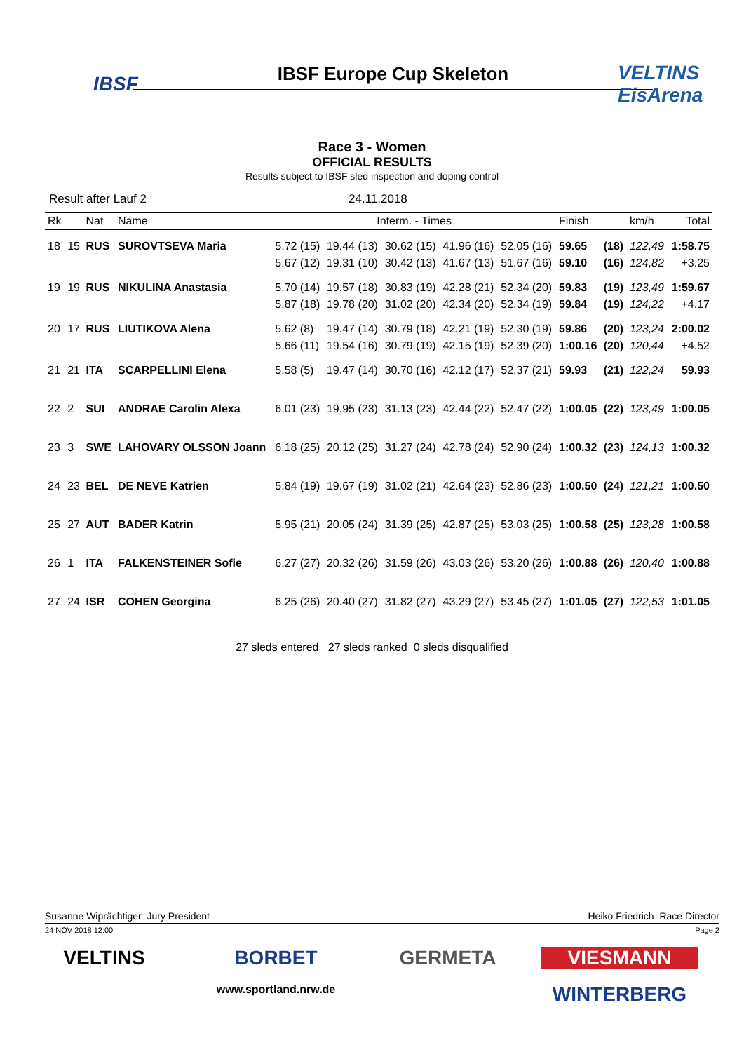IBSF
IBSF Europe Cup Skeleton
VELTINS EisArena
Race 3 - Women
OFFICIAL RESULTS
Results subject to IBSF sled inspection and doping control
Result after Lauf 2 24.11.2018
| Rk | | Nat | Name | Interm. - Times | | | | | Finish | | km/h | Total |
| --- | --- | --- | --- | --- | --- | --- | --- | --- | --- | --- | --- | --- |
| 18 | 15 | RUS | SUROVTSEVA Maria | 5.72 (15) | 19.44 (13) | 30.62 (15) | 41.96 (16) | 52.05 (16) | 59.65 | (18) | 122,49 | 1:58.75 |
| | | | | 5.67 (12) | 19.31 (10) | 30.42 (13) | 41.67 (13) | 51.67 (16) | 59.10 | (16) | 124,82 | +3.25 |
| 19 | 19 | RUS | NIKULINA Anastasia | 5.70 (14) | 19.57 (18) | 30.83 (19) | 42.28 (21) | 52.34 (20) | 59.83 | (19) | 123,49 | 1:59.67 |
| | | | | 5.87 (18) | 19.78 (20) | 31.02 (20) | 42.34 (20) | 52.34 (19) | 59.84 | (19) | 124,22 | +4.17 |
| 20 | 17 | RUS | LIUTIKOVA Alena | 5.62 (8) | 19.47 (14) | 30.79 (18) | 42.21 (19) | 52.30 (19) | 59.86 | (20) | 123,24 | 2:00.02 |
| | | | | 5.66 (11) | 19.54 (16) | 30.79 (19) | 42.15 (19) | 52.39 (20) | 1:00.16 | (20) | 120,44 | +4.52 |
| 21 | 21 | ITA | SCARPELLINI Elena | 5.58 (5) | 19.47 (14) | 30.70 (16) | 42.12 (17) | 52.37 (21) | 59.93 | (21) | 122,24 | 59.93 |
| 22 | 2 | SUI | ANDRAE Carolin Alexa | 6.01 (23) | 19.95 (23) | 31.13 (23) | 42.44 (22) | 52.47 (22) | 1:00.05 | (22) | 123,49 | 1:00.05 |
| 23 | 3 | SWE | LAHOVARY OLSSON Joann | 6.18 (25) | 20.12 (25) | 31.27 (24) | 42.78 (24) | 52.90 (24) | 1:00.32 | (23) | 124,13 | 1:00.32 |
| 24 | 23 | BEL | DE NEVE Katrien | 5.84 (19) | 19.67 (19) | 31.02 (21) | 42.64 (23) | 52.86 (23) | 1:00.50 | (24) | 121,21 | 1:00.50 |
| 25 | 27 | AUT | BADER Katrin | 5.95 (21) | 20.05 (24) | 31.39 (25) | 42.87 (25) | 53.03 (25) | 1:00.58 | (25) | 123,28 | 1:00.58 |
| 26 | 1 | ITA | FALKENSTEINER Sofie | 6.27 (27) | 20.32 (26) | 31.59 (26) | 43.03 (26) | 53.20 (26) | 1:00.88 | (26) | 120,40 | 1:00.88 |
| 27 | 24 | ISR | COHEN Georgina | 6.25 (26) | 20.40 (27) | 31.82 (27) | 43.29 (27) | 53.45 (27) | 1:01.05 | (27) | 122,53 | 1:01.05 |
27 sleds entered 27 sleds ranked 0 sleds disqualified
Susanne Wiprächtiger Jury President Heiko Friedrich Race Director
24 NOV 2018 12:00 Page 2
VELTINS
BORBET
GERMETA
VIESMANN
www.sportland.nrw.de
WINTERBERG